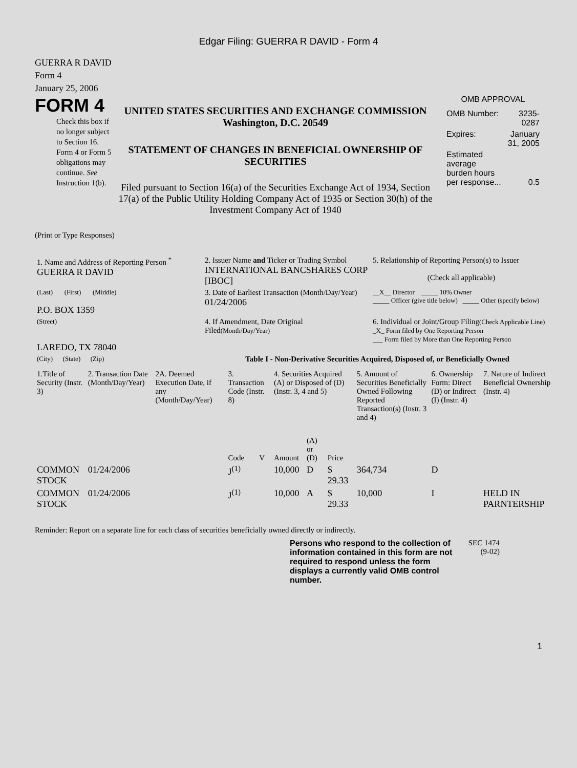Edgar Filing: GUERRA R DAVID - Form 4
GUERRA R DAVID
Form 4
January 25, 2006
FORM 4
Check this box if no longer subject to Section 16. Form 4 or Form 5 obligations may continue. See Instruction 1(b).
UNITED STATES SECURITIES AND EXCHANGE COMMISSION
Washington, D.C. 20549
STATEMENT OF CHANGES IN BENEFICIAL OWNERSHIP OF SECURITIES
Filed pursuant to Section 16(a) of the Securities Exchange Act of 1934, Section 17(a) of the Public Utility Holding Company Act of 1935 or Section 30(h) of the Investment Company Act of 1940
OMB APPROVAL
| OMB Number: | 3235-0287 |
| Expires: | January 31, 2005 |
| Estimated average burden hours per response... | 0.5 |
(Print or Type Responses)
| 1. Name and Address of Reporting Person <sup>*</sup> GUERRA R DAVID | 2. Issuer Name and Ticker or Trading Symbol INTERNATIONAL BANCSHARES CORP [IBOC] | 5. Relationship of Reporting Person(s) to Issuer (Check all applicable) |
| (Last) (First) (Middle) P.O. BOX 1359 | 3. Date of Earliest Transaction (Month/Day/Year) 01/24/2006 | __X__ Director _____ 10% Owner _____ Officer (give title below) _____ Other (specify below) |
| (Street) LAREDO, TX 78040 | 4. If Amendment, Date Original Filed (Month/Day/Year) | 6. Individual or Joint/Group Filing (Check Applicable Line) _X_ Form filed by One Reporting Person ___ Form filed by More than One Reporting Person |
| (City) (State) (Zip) | Table I - Non-Derivative Securities Acquired, Disposed of, or Beneficially Owned | |
| 1.Title of Security (Instr. 3) | 2. Transaction Date (Month/Day/Year) | 2A. Deemed Execution Date, if any (Month/Day/Year) | 3. Transaction Code (Instr. 8) | | 4. Securities Acquired (A) or Disposed of (D) (Instr. 3, 4 and 5) | | | 5. Amount of Securities Beneficially Owned Following Reported Transaction(s) (Instr. 3 and 4) | 6. Ownership Form: Direct (D) or Indirect (I) (Instr. 4) | 7. Nature of Indirect Beneficial Ownership (Instr. 4) |
| --- | --- | --- | --- | --- | --- | --- | --- | --- | --- | --- |
| | | | Code | V | Amount | (A) or (D) | Price | | | |
| COMMON STOCK | 01/24/2006 | | J<sup>(1)</sup> | | 10,000 | D | $ 29.33 | 364,734 | D | |
| COMMON STOCK | 01/24/2006 | | J<sup>(1)</sup> | | 10,000 | A | $ 29.33 | 10,000 | I | HELD IN PARNTERSHIP |
Reminder: Report on a separate line for each class of securities beneficially owned directly or indirectly.
Persons who respond to the collection of information contained in this form are not required to respond unless the form displays a currently valid OMB control number.
SEC 1474 (9-02)
1